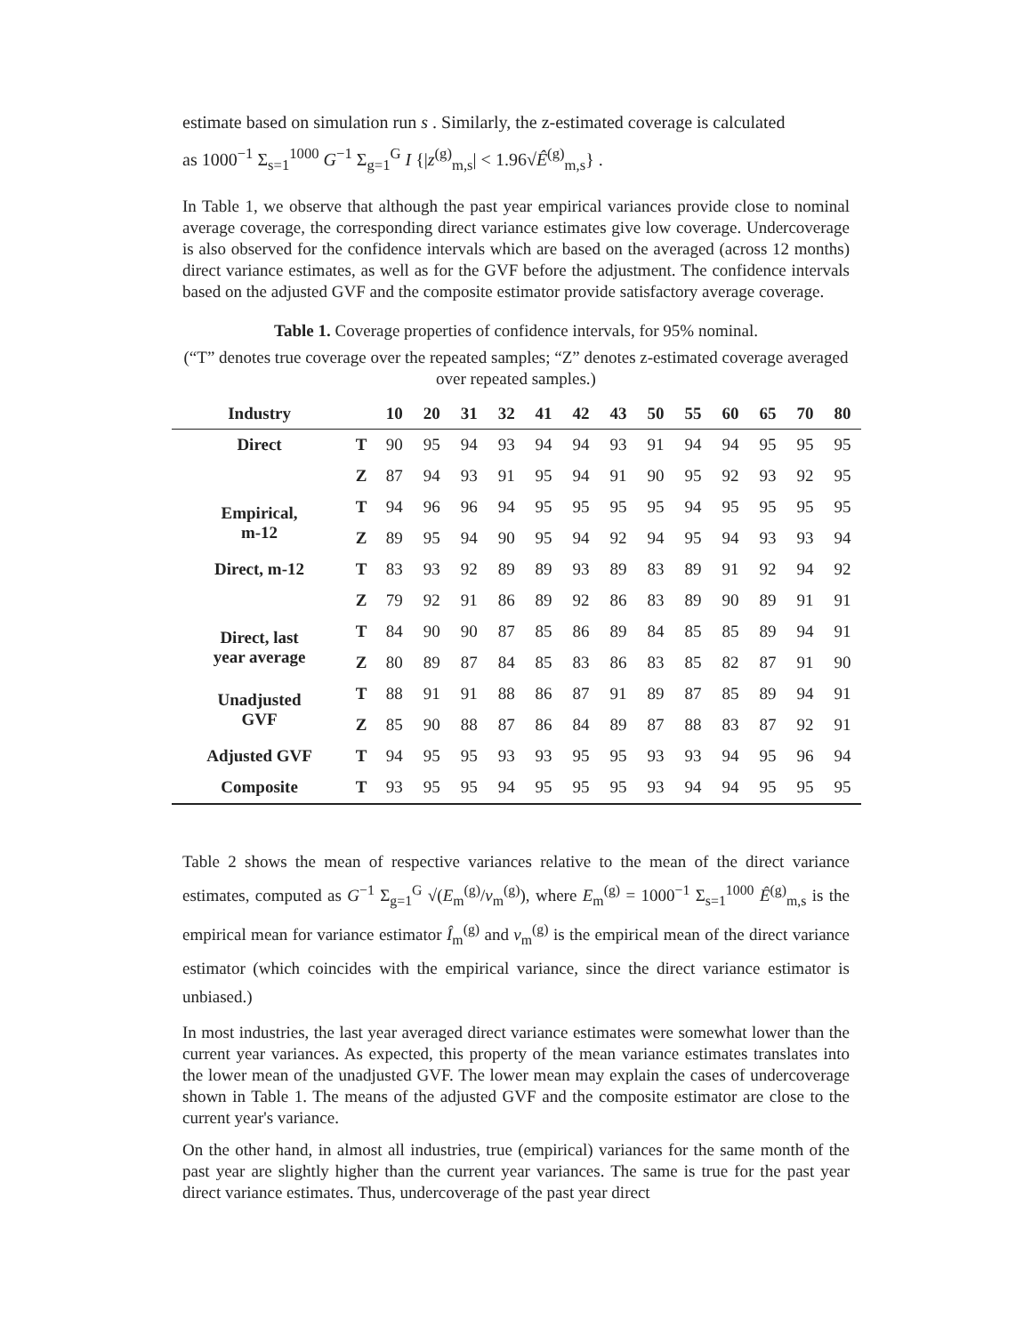estimate based on simulation run s . Similarly, the z-estimated coverage is calculated
as 1000<sup>−1</sup> Σ<sub>s=1</sub><sup>1000</sup> G<sup>−1</sup> Σ<sub>g=1</sub><sup>G</sup> I {|z<sup>(g)</sup><sub>m,s</sub>| < 1.96√Ê<sup>(g)</sup><sub>m,s</sub>} .
In Table 1, we observe that although the past year empirical variances provide close to nominal average coverage, the corresponding direct variance estimates give low coverage. Undercoverage is also observed for the confidence intervals which are based on the averaged (across 12 months) direct variance estimates, as well as for the GVF before the adjustment. The confidence intervals based on the adjusted GVF and the composite estimator provide satisfactory average coverage.
Table 1. Coverage properties of confidence intervals, for 95% nominal.
(“T” denotes true coverage over the repeated samples; “Z” denotes z-estimated coverage averaged over repeated samples.)
| Industry | | 10 | 20 | 31 | 32 | 41 | 42 | 43 | 50 | 55 | 60 | 65 | 70 | 80 |
| --- | --- | --- | --- | --- | --- | --- | --- | --- | --- | --- | --- | --- | --- | --- |
| Direct | T | 90 | 95 | 94 | 93 | 94 | 94 | 93 | 91 | 94 | 94 | 95 | 95 | 95 |
| | Z | 87 | 94 | 93 | 91 | 95 | 94 | 91 | 90 | 95 | 92 | 93 | 92 | 95 |
| Empirical, m-12 | T | 94 | 96 | 96 | 94 | 95 | 95 | 95 | 95 | 94 | 95 | 95 | 95 | 95 |
| | Z | 89 | 95 | 94 | 90 | 95 | 94 | 92 | 94 | 95 | 94 | 93 | 93 | 94 |
| Direct, m-12 | T | 83 | 93 | 92 | 89 | 89 | 93 | 89 | 83 | 89 | 91 | 92 | 94 | 92 |
| | Z | 79 | 92 | 91 | 86 | 89 | 92 | 86 | 83 | 89 | 90 | 89 | 91 | 91 |
| Direct, last year average | T | 84 | 90 | 90 | 87 | 85 | 86 | 89 | 84 | 85 | 85 | 89 | 94 | 91 |
| | Z | 80 | 89 | 87 | 84 | 85 | 83 | 86 | 83 | 85 | 82 | 87 | 91 | 90 |
| Unadjusted GVF | T | 88 | 91 | 91 | 88 | 86 | 87 | 91 | 89 | 87 | 85 | 89 | 94 | 91 |
| | Z | 85 | 90 | 88 | 87 | 86 | 84 | 89 | 87 | 88 | 83 | 87 | 92 | 91 |
| Adjusted GVF | T | 94 | 95 | 95 | 93 | 93 | 95 | 95 | 93 | 93 | 94 | 95 | 96 | 94 |
| Composite | T | 93 | 95 | 95 | 94 | 95 | 95 | 95 | 93 | 94 | 94 | 95 | 95 | 95 |
Table 2 shows the mean of respective variances relative to the mean of the direct variance estimates, computed as G<sup>−1</sup> Σ<sub>g=1</sub><sup>G</sup> √(E<sub>m</sub><sup>(g)</sup>/v<sub>m</sub><sup>(g)</sup>), where E<sub>m</sub><sup>(g)</sup> = 1000<sup>−1</sup> Σ<sub>s=1</sub><sup>1000</sup> Ê<sup>(g)</sup><sub>m,s</sub> is the empirical mean for variance estimator Î<sub>m</sub><sup>(g)</sup> and v<sub>m</sub><sup>(g)</sup> is the empirical mean of the direct variance estimator (which coincides with the empirical variance, since the direct variance estimator is unbiased.)
In most industries, the last year averaged direct variance estimates were somewhat lower than the current year variances. As expected, this property of the mean variance estimates translates into the lower mean of the unadjusted GVF. The lower mean may explain the cases of undercoverage shown in Table 1. The means of the adjusted GVF and the composite estimator are close to the current year's variance.
On the other hand, in almost all industries, true (empirical) variances for the same month of the past year are slightly higher than the current year variances. The same is true for the past year direct variance estimates. Thus, undercoverage of the past year direct